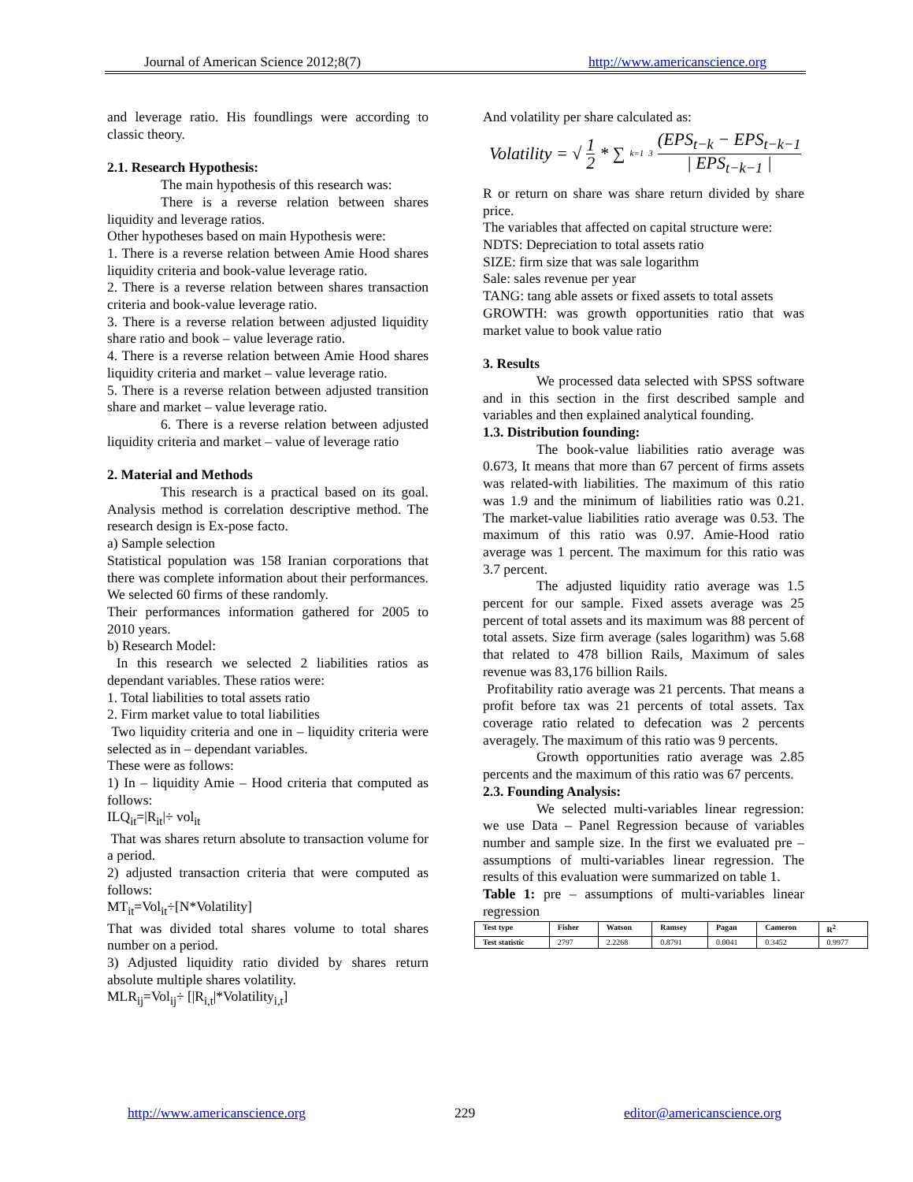Journal of American Science 2012;8(7) http://www.americanscience.org
and leverage ratio. His foundlings were according to classic theory.
2.1. Research Hypothesis:
The main hypothesis of this research was:
There is a reverse relation between shares liquidity and leverage ratios.
Other hypotheses based on main Hypothesis were:
1. There is a reverse relation between Amie Hood shares liquidity criteria and book-value leverage ratio.
2. There is a reverse relation between shares transaction criteria and book-value leverage ratio.
3. There is a reverse relation between adjusted liquidity share ratio and book – value leverage ratio.
4. There is a reverse relation between Amie Hood shares liquidity criteria and market – value leverage ratio.
5. There is a reverse relation between adjusted transition share and market – value leverage ratio.
6. There is a reverse relation between adjusted liquidity criteria and market – value of leverage ratio
2. Material and Methods
This research is a practical based on its goal. Analysis method is correlation descriptive method. The research design is Ex-pose facto.
a) Sample selection
Statistical population was 158 Iranian corporations that there was complete information about their performances. We selected 60 firms of these randomly.
Their performances information gathered for 2005 to 2010 years.
b) Research Model:
In this research we selected 2 liabilities ratios as dependant variables. These ratios were:
1. Total liabilities to total assets ratio
2. Firm market value to total liabilities
Two liquidity criteria and one in – liquidity criteria were selected as in – dependant variables.
These were as follows:
1) In – liquidity Amie – Hood criteria that computed as follows:
ILQ<sub>it</sub>=|R<sub>it</sub>|÷ vol<sub>it</sub>
That was shares return absolute to transaction volume for a period.
2) adjusted transaction criteria that were computed as follows:
MT<sub>it</sub>=Vol<sub>it</sub>÷[N*Volatility]
That was divided total shares volume to total shares number on a period.
3) Adjusted liquidity ratio divided by shares return absolute multiple shares volatility.
MLR<sub>ij</sub>=Vol<sub>ij</sub>÷ [|R<sub>i,t</sub>|*Volatility<sub>i,t</sub>]
And volatility per share calculated as:
Volatility = √ 1 2 * ∑<sub>k=1</sub><sup>3</sup> (EPS<sub>t−k</sub> − EPS<sub>t−k−1</sub> | EPS<sub>t−k−1</sub> |
R or return on share was share return divided by share price.
The variables that affected on capital structure were:
NDTS: Depreciation to total assets ratio
SIZE: firm size that was sale logarithm
Sale: sales revenue per year
TANG: tang able assets or fixed assets to total assets
GROWTH: was growth opportunities ratio that was market value to book value ratio
3. Results
We processed data selected with SPSS software and in this section in the first described sample and variables and then explained analytical founding.
1.3. Distribution founding:
The book-value liabilities ratio average was 0.673, It means that more than 67 percent of firms assets was related-with liabilities. The maximum of this ratio was 1.9 and the minimum of liabilities ratio was 0.21. The market-value liabilities ratio average was 0.53. The maximum of this ratio was 0.97. Amie-Hood ratio average was 1 percent. The maximum for this ratio was 3.7 percent.
The adjusted liquidity ratio average was 1.5 percent for our sample. Fixed assets average was 25 percent of total assets and its maximum was 88 percent of total assets. Size firm average (sales logarithm) was 5.68 that related to 478 billion Rails, Maximum of sales revenue was 83,176 billion Rails.
Profitability ratio average was 21 percents. That means a profit before tax was 21 percents of total assets. Tax coverage ratio related to defecation was 2 percents averagely. The maximum of this ratio was 9 percents.
Growth opportunities ratio average was 2.85 percents and the maximum of this ratio was 67 percents.
2.3. Founding Analysis:
We selected multi-variables linear regression: we use Data – Panel Regression because of variables number and sample size. In the first we evaluated pre – assumptions of multi-variables linear regression. The results of this evaluation were summarized on table 1.
Table 1: pre – assumptions of multi-variables linear regression
| Test type | Fisher | Watson | Ramsey | Pagan | Cameron | R<sup>2</sup> |
| --- | --- | --- | --- | --- | --- | --- |
| Test statistic | 2797 | 2.2268 | 0.8791 | 0.0041 | 0.3452 | 0.9977 |
http://www.americanscience.org 229 editor@americanscience.org